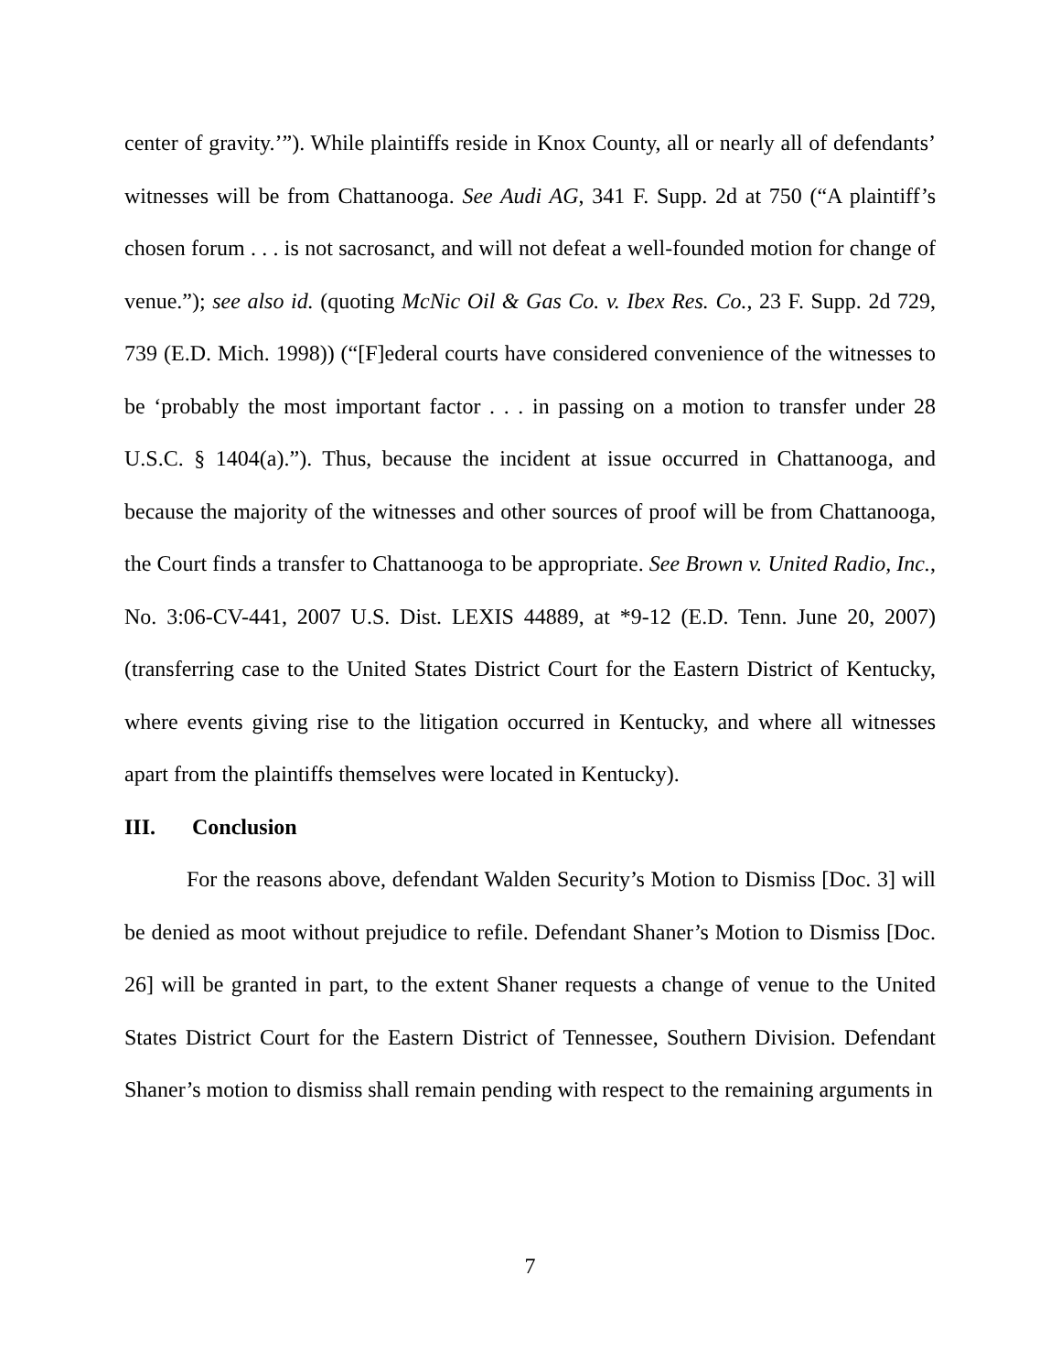center of gravity.’”). While plaintiffs reside in Knox County, all or nearly all of defendants’ witnesses will be from Chattanooga. See Audi AG, 341 F. Supp. 2d at 750 (“A plaintiff’s chosen forum . . . is not sacrosanct, and will not defeat a well-founded motion for change of venue.”); see also id. (quoting McNic Oil & Gas Co. v. Ibex Res. Co., 23 F. Supp. 2d 729, 739 (E.D. Mich. 1998)) (“[F]ederal courts have considered convenience of the witnesses to be ‘probably the most important factor . . . in passing on a motion to transfer under 28 U.S.C. § 1404(a).”). Thus, because the incident at issue occurred in Chattanooga, and because the majority of the witnesses and other sources of proof will be from Chattanooga, the Court finds a transfer to Chattanooga to be appropriate. See Brown v. United Radio, Inc., No. 3:06-CV-441, 2007 U.S. Dist. LEXIS 44889, at *9-12 (E.D. Tenn. June 20, 2007) (transferring case to the United States District Court for the Eastern District of Kentucky, where events giving rise to the litigation occurred in Kentucky, and where all witnesses apart from the plaintiffs themselves were located in Kentucky).
III. Conclusion
For the reasons above, defendant Walden Security’s Motion to Dismiss [Doc. 3] will be denied as moot without prejudice to refile. Defendant Shaner’s Motion to Dismiss [Doc. 26] will be granted in part, to the extent Shaner requests a change of venue to the United States District Court for the Eastern District of Tennessee, Southern Division. Defendant Shaner’s motion to dismiss shall remain pending with respect to the remaining arguments in
7